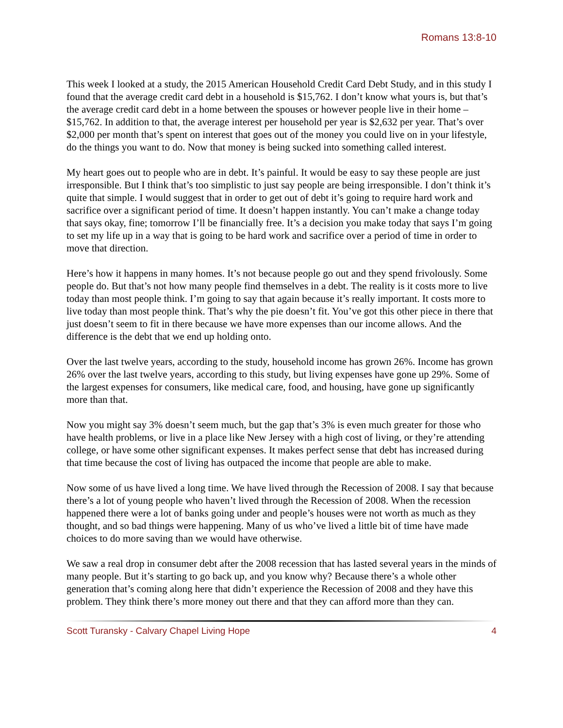Romans 13:8-10
This week I looked at a study, the 2015 American Household Credit Card Debt Study, and in this study I found that the average credit card debt in a household is $15,762. I don’t know what yours is, but that’s the average credit card debt in a home between the spouses or however people live in their home – $15,762. In addition to that, the average interest per household per year is $2,632 per year. That’s over $2,000 per month that’s spent on interest that goes out of the money you could live on in your lifestyle, do the things you want to do. Now that money is being sucked into something called interest.
My heart goes out to people who are in debt. It’s painful. It would be easy to say these people are just irresponsible. But I think that’s too simplistic to just say people are being irresponsible. I don’t think it’s quite that simple. I would suggest that in order to get out of debt it’s going to require hard work and sacrifice over a significant period of time. It doesn’t happen instantly. You can’t make a change today that says okay, fine; tomorrow I’ll be financially free. It’s a decision you make today that says I’m going to set my life up in a way that is going to be hard work and sacrifice over a period of time in order to move that direction.
Here’s how it happens in many homes. It’s not because people go out and they spend frivolously. Some people do. But that’s not how many people find themselves in a debt. The reality is it costs more to live today than most people think. I’m going to say that again because it’s really important. It costs more to live today than most people think. That’s why the pie doesn’t fit. You’ve got this other piece in there that just doesn’t seem to fit in there because we have more expenses than our income allows. And the difference is the debt that we end up holding onto.
Over the last twelve years, according to the study, household income has grown 26%. Income has grown 26% over the last twelve years, according to this study, but living expenses have gone up 29%. Some of the largest expenses for consumers, like medical care, food, and housing, have gone up significantly more than that.
Now you might say 3% doesn’t seem much, but the gap that’s 3% is even much greater for those who have health problems, or live in a place like New Jersey with a high cost of living, or they’re attending college, or have some other significant expenses. It makes perfect sense that debt has increased during that time because the cost of living has outpaced the income that people are able to make.
Now some of us have lived a long time. We have lived through the Recession of 2008. I say that because there’s a lot of young people who haven’t lived through the Recession of 2008. When the recession happened there were a lot of banks going under and people’s houses were not worth as much as they thought, and so bad things were happening. Many of us who’ve lived a little bit of time have made choices to do more saving than we would have otherwise.
We saw a real drop in consumer debt after the 2008 recession that has lasted several years in the minds of many people. But it’s starting to go back up, and you know why? Because there’s a whole other generation that’s coming along here that didn’t experience the Recession of 2008 and they have this problem. They think there’s more money out there and that they can afford more than they can.
Scott Turansky - Calvary Chapel Living Hope 4